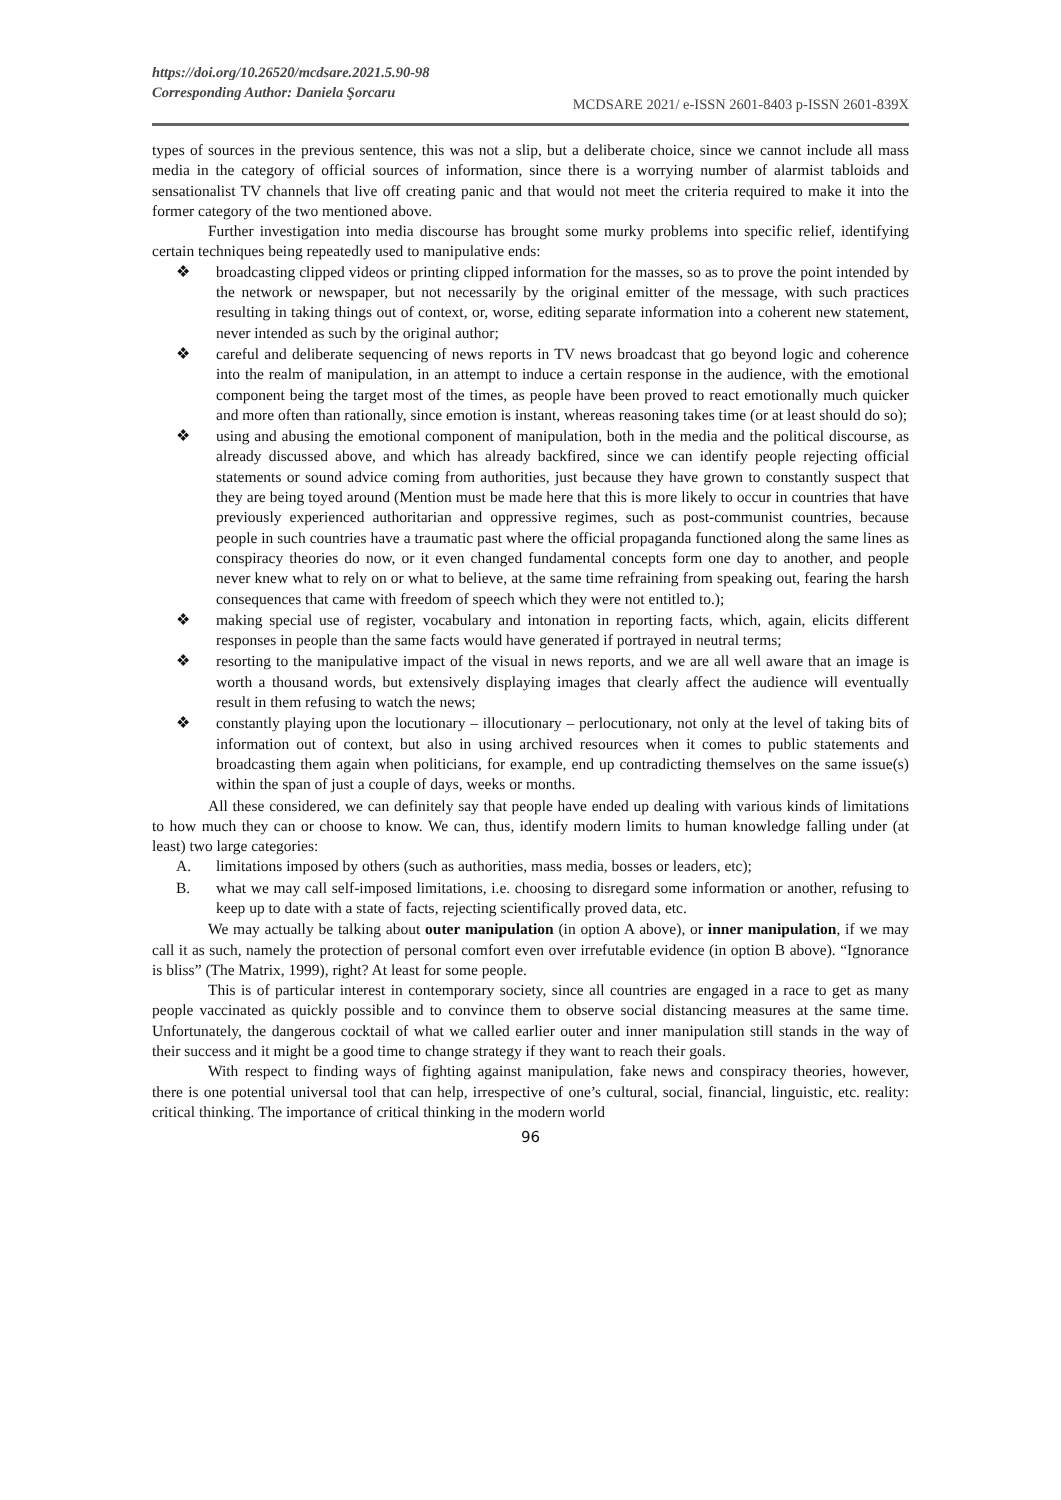https://doi.org/10.26520/mcdsare.2021.5.90-98
Corresponding Author: Daniela Şorcaru
MCDSARE 2021/ e-ISSN 2601-8403 p-ISSN 2601-839X
types of sources in the previous sentence, this was not a slip, but a deliberate choice, since we cannot include all mass media in the category of official sources of information, since there is a worrying number of alarmist tabloids and sensationalist TV channels that live off creating panic and that would not meet the criteria required to make it into the former category of the two mentioned above.
Further investigation into media discourse has brought some murky problems into specific relief, identifying certain techniques being repeatedly used to manipulative ends:
❖ broadcasting clipped videos or printing clipped information for the masses, so as to prove the point intended by the network or newspaper, but not necessarily by the original emitter of the message, with such practices resulting in taking things out of context, or, worse, editing separate information into a coherent new statement, never intended as such by the original author;
❖ careful and deliberate sequencing of news reports in TV news broadcast that go beyond logic and coherence into the realm of manipulation, in an attempt to induce a certain response in the audience, with the emotional component being the target most of the times, as people have been proved to react emotionally much quicker and more often than rationally, since emotion is instant, whereas reasoning takes time (or at least should do so);
❖ using and abusing the emotional component of manipulation, both in the media and the political discourse, as already discussed above, and which has already backfired, since we can identify people rejecting official statements or sound advice coming from authorities, just because they have grown to constantly suspect that they are being toyed around (Mention must be made here that this is more likely to occur in countries that have previously experienced authoritarian and oppressive regimes, such as post-communist countries, because people in such countries have a traumatic past where the official propaganda functioned along the same lines as conspiracy theories do now, or it even changed fundamental concepts form one day to another, and people never knew what to rely on or what to believe, at the same time refraining from speaking out, fearing the harsh consequences that came with freedom of speech which they were not entitled to.);
❖ making special use of register, vocabulary and intonation in reporting facts, which, again, elicits different responses in people than the same facts would have generated if portrayed in neutral terms;
❖ resorting to the manipulative impact of the visual in news reports, and we are all well aware that an image is worth a thousand words, but extensively displaying images that clearly affect the audience will eventually result in them refusing to watch the news;
❖ constantly playing upon the locutionary – illocutionary – perlocutionary, not only at the level of taking bits of information out of context, but also in using archived resources when it comes to public statements and broadcasting them again when politicians, for example, end up contradicting themselves on the same issue(s) within the span of just a couple of days, weeks or months.
All these considered, we can definitely say that people have ended up dealing with various kinds of limitations to how much they can or choose to know. We can, thus, identify modern limits to human knowledge falling under (at least) two large categories:
A. limitations imposed by others (such as authorities, mass media, bosses or leaders, etc);
B. what we may call self-imposed limitations, i.e. choosing to disregard some information or another, refusing to keep up to date with a state of facts, rejecting scientifically proved data, etc.
We may actually be talking about outer manipulation (in option A above), or inner manipulation, if we may call it as such, namely the protection of personal comfort even over irrefutable evidence (in option B above). “Ignorance is bliss” (The Matrix, 1999), right? At least for some people.
This is of particular interest in contemporary society, since all countries are engaged in a race to get as many people vaccinated as quickly possible and to convince them to observe social distancing measures at the same time. Unfortunately, the dangerous cocktail of what we called earlier outer and inner manipulation still stands in the way of their success and it might be a good time to change strategy if they want to reach their goals.
With respect to finding ways of fighting against manipulation, fake news and conspiracy theories, however, there is one potential universal tool that can help, irrespective of one’s cultural, social, financial, linguistic, etc. reality: critical thinking. The importance of critical thinking in the modern world
96